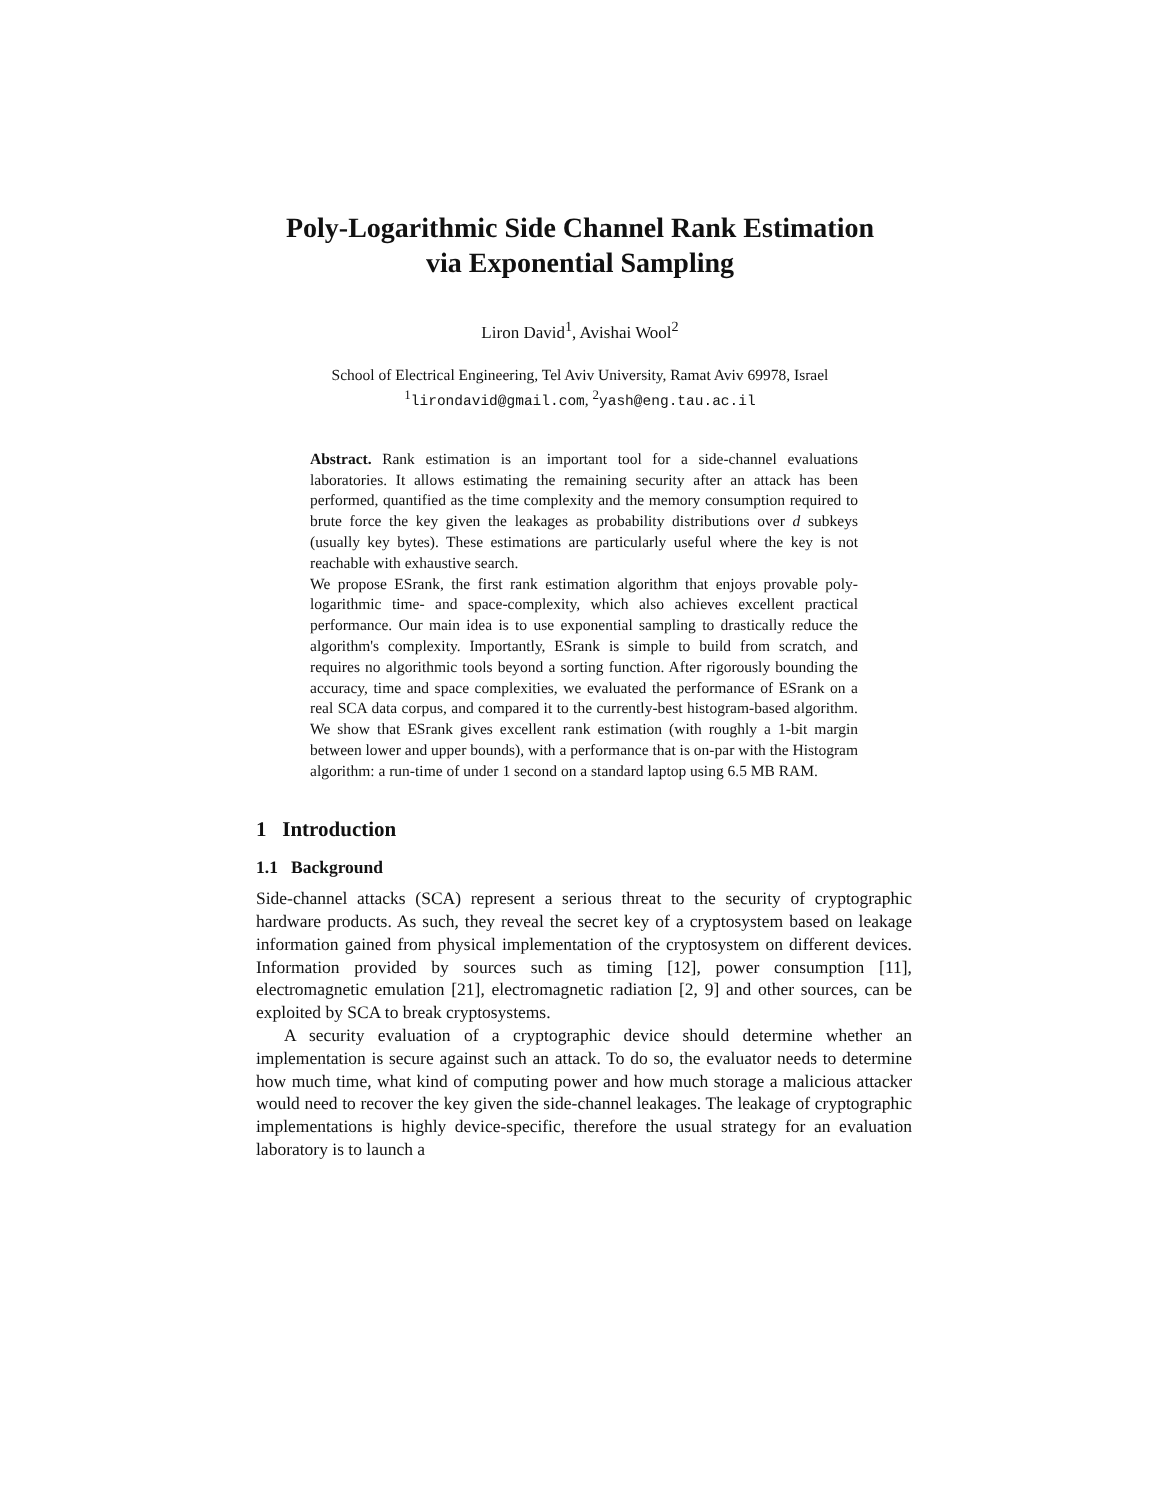Poly-Logarithmic Side Channel Rank Estimation
via Exponential Sampling
Liron David<sup>1</sup>, Avishai Wool<sup>2</sup>
School of Electrical Engineering, Tel Aviv University, Ramat Aviv 69978, Israel
<sup>1</sup> lirondavid@gmail.com, <sup>2</sup>yash@eng.tau.ac.il
Abstract. Rank estimation is an important tool for a side-channel evaluations laboratories. It allows estimating the remaining security after an attack has been performed, quantified as the time complexity and the memory consumption required to brute force the key given the leakages as probability distributions over d subkeys (usually key bytes). These estimations are particularly useful where the key is not reachable with exhaustive search.
We propose ESrank, the first rank estimation algorithm that enjoys provable poly-logarithmic time- and space-complexity, which also achieves excellent practical performance. Our main idea is to use exponential sampling to drastically reduce the algorithm's complexity. Importantly, ESrank is simple to build from scratch, and requires no algorithmic tools beyond a sorting function. After rigorously bounding the accuracy, time and space complexities, we evaluated the performance of ESrank on a real SCA data corpus, and compared it to the currently-best histogram-based algorithm. We show that ESrank gives excellent rank estimation (with roughly a 1-bit margin between lower and upper bounds), with a performance that is on-par with the Histogram algorithm: a run-time of under 1 second on a standard laptop using 6.5 MB RAM.
1 Introduction
1.1 Background
Side-channel attacks (SCA) represent a serious threat to the security of cryptographic hardware products. As such, they reveal the secret key of a cryptosystem based on leakage information gained from physical implementation of the cryptosystem on different devices. Information provided by sources such as timing [12], power consumption [11], electromagnetic emulation [21], electromagnetic radiation [2, 9] and other sources, can be exploited by SCA to break cryptosystems.
A security evaluation of a cryptographic device should determine whether an implementation is secure against such an attack. To do so, the evaluator needs to determine how much time, what kind of computing power and how much storage a malicious attacker would need to recover the key given the side-channel leakages. The leakage of cryptographic implementations is highly device-specific, therefore the usual strategy for an evaluation laboratory is to launch a